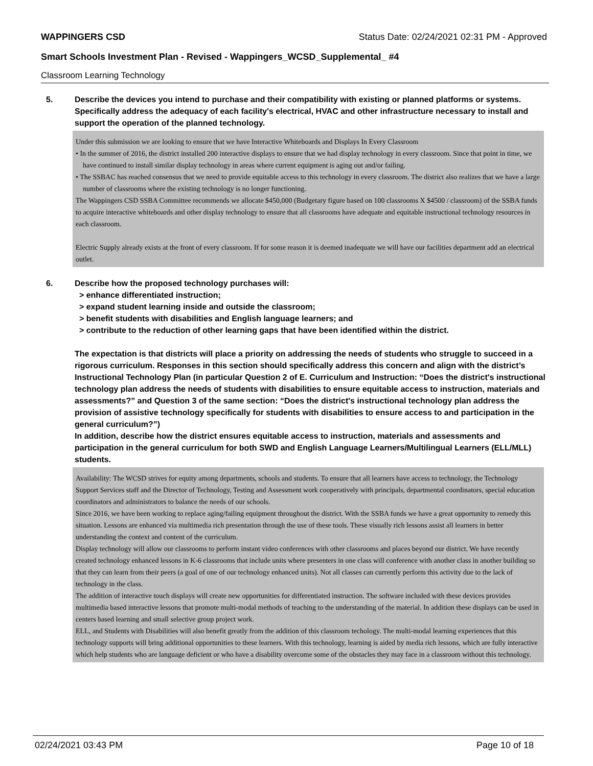WAPPINGERS CSD Status Date: 02/24/2021 02:31 PM - Approved
Smart Schools Investment Plan - Revised - Wappingers_WCSD_Supplemental_ #4
Classroom Learning Technology
5. Describe the devices you intend to purchase and their compatibility with existing or planned platforms or systems. Specifically address the adequacy of each facility's electrical, HVAC and other infrastructure necessary to install and support the operation of the planned technology.
Under this submission we are looking to ensure that we have Interactive Whiteboards and Displays In Every Classroom
• In the summer of 2016, the district installed 200 interactive displays to ensure that we had display technology in every classroom. Since that point in time, we have continued to install similar display technology in areas where current equipment is aging out and/or failing.
• The SSBAC has reached consensus that we need to provide equitable access to this technology in every classroom. The district also realizes that we have a large number of classrooms where the existing technology is no longer functioning.
The Wappingers CSD SSBA Committee recommends we allocate $450,000 (Budgetary figure based on 100 classrooms X $4500 / classroom) of the SSBA funds to acquire interactive whiteboards and other display technology to ensure that all classrooms have adequate and equitable instructional technology resources in each classroom.
Electric Supply already exists at the front of every classroom. If for some reason it is deemed inadequate we will have our facilities department add an electrical outlet.
6. Describe how the proposed technology purchases will:
> enhance differentiated instruction;
> expand student learning inside and outside the classroom;
> benefit students with disabilities and English language learners; and
> contribute to the reduction of other learning gaps that have been identified within the district.
The expectation is that districts will place a priority on addressing the needs of students who struggle to succeed in a rigorous curriculum. Responses in this section should specifically address this concern and align with the district’s Instructional Technology Plan (in particular Question 2 of E. Curriculum and Instruction: “Does the district's instructional technology plan address the needs of students with disabilities to ensure equitable access to instruction, materials and assessments?” and Question 3 of the same section: “Does the district's instructional technology plan address the provision of assistive technology specifically for students with disabilities to ensure access to and participation in the general curriculum?”)
In addition, describe how the district ensures equitable access to instruction, materials and assessments and participation in the general curriculum for both SWD and English Language Learners/Multilingual Learners (ELL/MLL) students.
Availability: The WCSD strives for equity among departments, schools and students. To ensure that all learners have access to technology, the Technology Support Services staff and the Director of Technology, Testing and Assessment work cooperatively with principals, departmental coordinators, special education coordinators and administrators to balance the needs of our schools.
Since 2016, we have been working to replace aging/failing equipment throughout the district. With the SSBA funds we have a great opportunity to remedy this situation. Lessons are enhanced via multimedia rich presentation through the use of these tools. These visually rich lessons assist all learners in better understanding the context and content of the curriculum.
Display technology will allow our classrooms to perform instant video conferences with other classrooms and places beyond our district. We have recently created technology enhanced lessons in K-6 classrooms that include units where presenters in one class will conference with another class in another building so that they can learn from their peers (a goal of one of our technology enhanced units). Not all classes can currently perform this activity due to the lack of technology in the class.
The addition of interactive touch displays will create new opportunities for differentiated instruction. The software included with these devices provides multimedia based interactive lessons that promote multi-modal methods of teaching to the understanding of the material. In addition these displays can be used in centers based learning and small selective group project work.
ELL, and Students with Disabilities will also benefit greatly from the addition of this classroom techology. The multi-modal learning experiences that this technology supports will bring additional opportunities to these learners. With this technology, learning is aided by media rich lessons, which are fully interactive which help students who are language deficient or who have a disability overcome some of the obstacles they may face in a classroom without this technology.
02/24/2021 03:43 PM Page 10 of 18